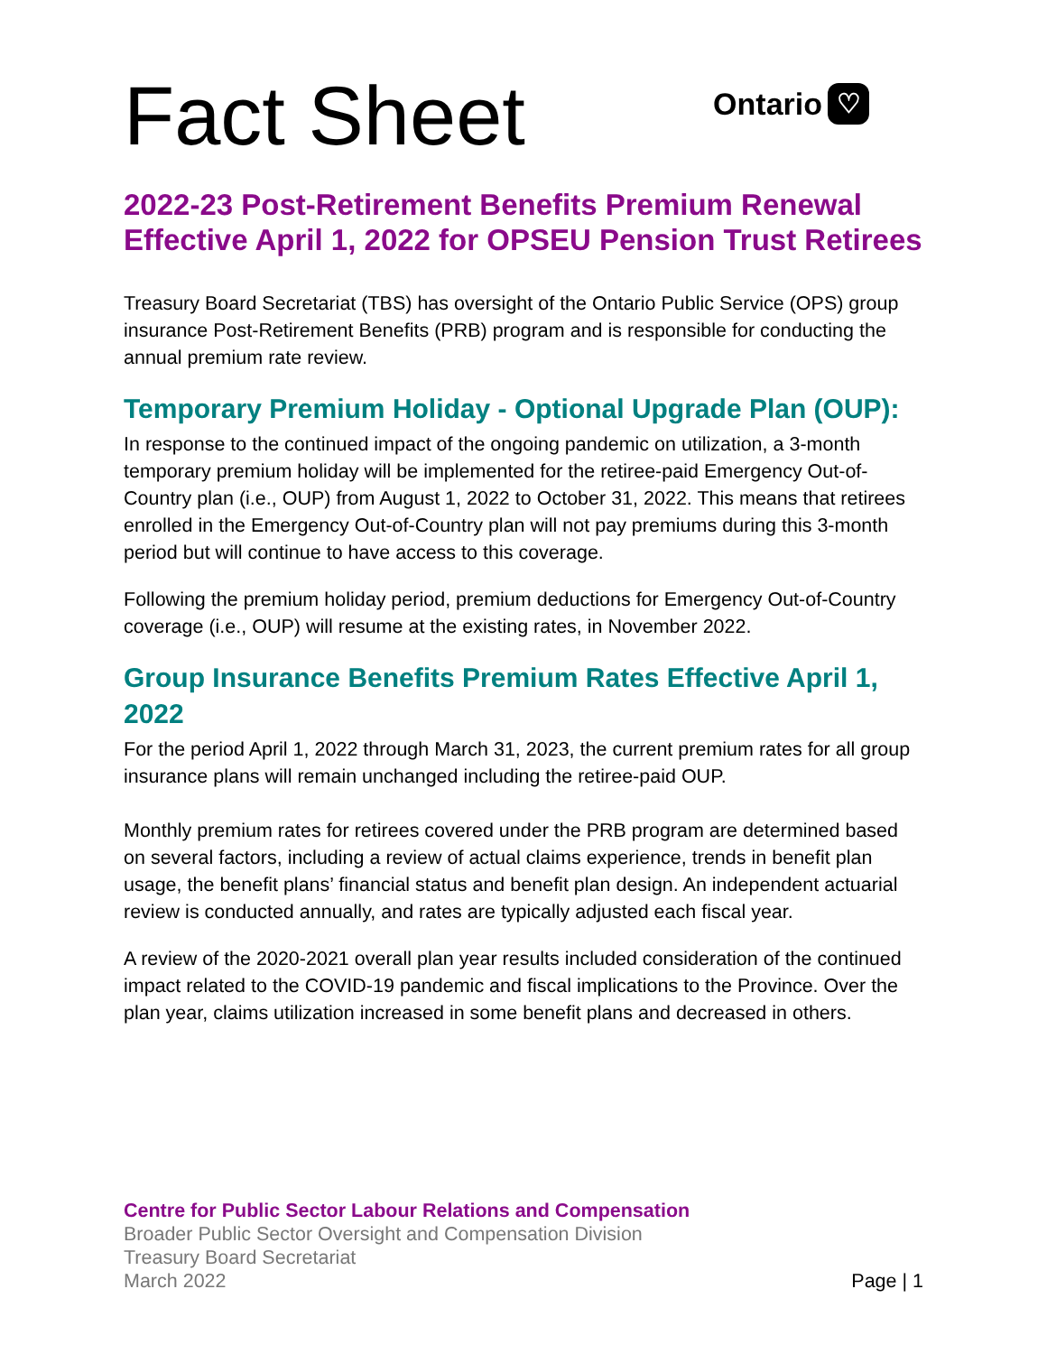Fact Sheet
Ontario ♡
2022-23 Post-Retirement Benefits Premium Renewal Effective April 1, 2022 for OPSEU Pension Trust Retirees
Treasury Board Secretariat (TBS) has oversight of the Ontario Public Service (OPS) group insurance Post-Retirement Benefits (PRB) program and is responsible for conducting the annual premium rate review.
Temporary Premium Holiday - Optional Upgrade Plan (OUP):
In response to the continued impact of the ongoing pandemic on utilization, a 3-month temporary premium holiday will be implemented for the retiree-paid Emergency Out-of-Country plan (i.e., OUP) from August 1, 2022 to October 31, 2022. This means that retirees enrolled in the Emergency Out-of-Country plan will not pay premiums during this 3-month period but will continue to have access to this coverage.
Following the premium holiday period, premium deductions for Emergency Out-of-Country coverage (i.e., OUP) will resume at the existing rates, in November 2022.
Group Insurance Benefits Premium Rates Effective April 1, 2022
For the period April 1, 2022 through March 31, 2023, the current premium rates for all group insurance plans will remain unchanged including the retiree-paid OUP.
Monthly premium rates for retirees covered under the PRB program are determined based on several factors, including a review of actual claims experience, trends in benefit plan usage, the benefit plans’ financial status and benefit plan design. An independent actuarial review is conducted annually, and rates are typically adjusted each fiscal year.
A review of the 2020-2021 overall plan year results included consideration of the continued impact related to the COVID-19 pandemic and fiscal implications to the Province. Over the plan year, claims utilization increased in some benefit plans and decreased in others.
Centre for Public Sector Labour Relations and Compensation
Broader Public Sector Oversight and Compensation Division
Treasury Board Secretariat
March 2022 Page | 1